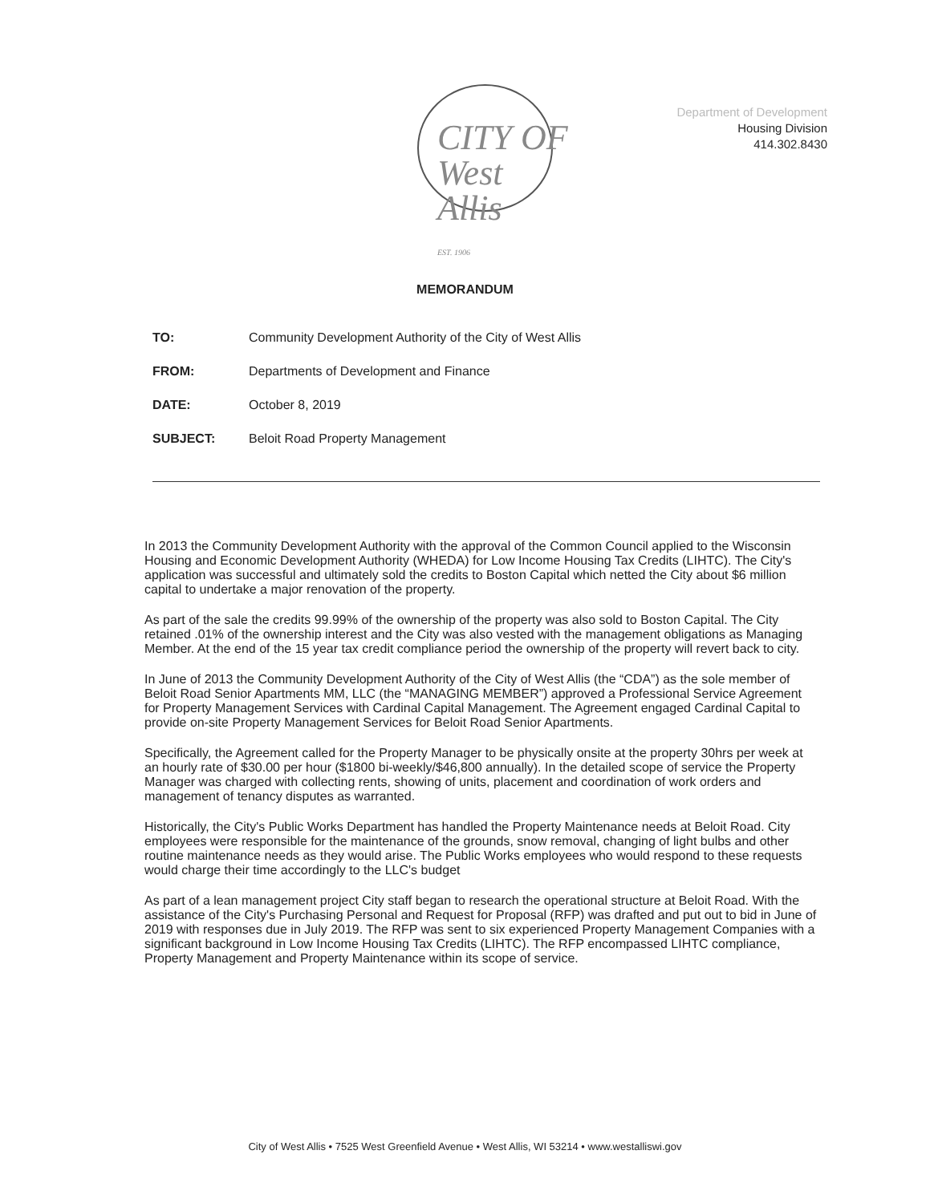CITY OF
West
Allis
EST. 1906
Department of Development
Housing Division
414.302.8430
MEMORANDUM
TO: Community Development Authority of the City of West Allis
FROM: Departments of Development and Finance
DATE: October 8, 2019
SUBJECT: Beloit Road Property Management
In 2013 the Community Development Authority with the approval of the Common Council applied to the Wisconsin Housing and Economic Development Authority (WHEDA) for Low Income Housing Tax Credits (LIHTC). The City's application was successful and ultimately sold the credits to Boston Capital which netted the City about $6 million capital to undertake a major renovation of the property.
As part of the sale the credits 99.99% of the ownership of the property was also sold to Boston Capital. The City retained .01% of the ownership interest and the City was also vested with the management obligations as Managing Member. At the end of the 15 year tax credit compliance period the ownership of the property will revert back to city.
In June of 2013 the Community Development Authority of the City of West Allis (the “CDA”) as the sole member of Beloit Road Senior Apartments MM, LLC (the “MANAGING MEMBER”) approved a Professional Service Agreement for Property Management Services with Cardinal Capital Management. The Agreement engaged Cardinal Capital to provide on-site Property Management Services for Beloit Road Senior Apartments.
Specifically, the Agreement called for the Property Manager to be physically onsite at the property 30hrs per week at an hourly rate of $30.00 per hour ($1800 bi-weekly/$46,800 annually). In the detailed scope of service the Property Manager was charged with collecting rents, showing of units, placement and coordination of work orders and management of tenancy disputes as warranted.
Historically, the City's Public Works Department has handled the Property Maintenance needs at Beloit Road. City employees were responsible for the maintenance of the grounds, snow removal, changing of light bulbs and other routine maintenance needs as they would arise. The Public Works employees who would respond to these requests would charge their time accordingly to the LLC's budget
As part of a lean management project City staff began to research the operational structure at Beloit Road. With the assistance of the City's Purchasing Personal and Request for Proposal (RFP) was drafted and put out to bid in June of 2019 with responses due in July 2019. The RFP was sent to six experienced Property Management Companies with a significant background in Low Income Housing Tax Credits (LIHTC). The RFP encompassed LIHTC compliance, Property Management and Property Maintenance within its scope of service.
City of West Allis • 7525 West Greenfield Avenue • West Allis, WI 53214 • www.westalliswi.gov